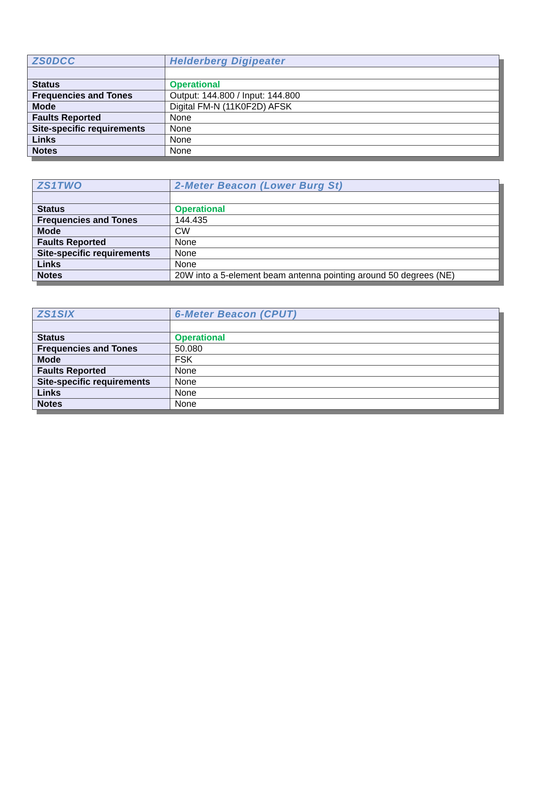| ZS0DCC | Helderberg Digipeater |
| Status | Operational |
| Frequencies and Tones | Output: 144.800 / Input: 144.800 |
| Mode | Digital FM-N (11K0F2D) AFSK |
| Faults Reported | None |
| Site-specific requirements | None |
| Links | None |
| Notes | None |
| ZS1TWO | 2-Meter Beacon (Lower Burg St) |
| Status | Operational |
| Frequencies and Tones | 144.435 |
| Mode | CW |
| Faults Reported | None |
| Site-specific requirements | None |
| Links | None |
| Notes | 20W into a 5-element beam antenna pointing around 50 degrees (NE) |
| ZS1SIX | 6-Meter Beacon (CPUT) |
| Status | Operational |
| Frequencies and Tones | 50.080 |
| Mode | FSK |
| Faults Reported | None |
| Site-specific requirements | None |
| Links | None |
| Notes | None |